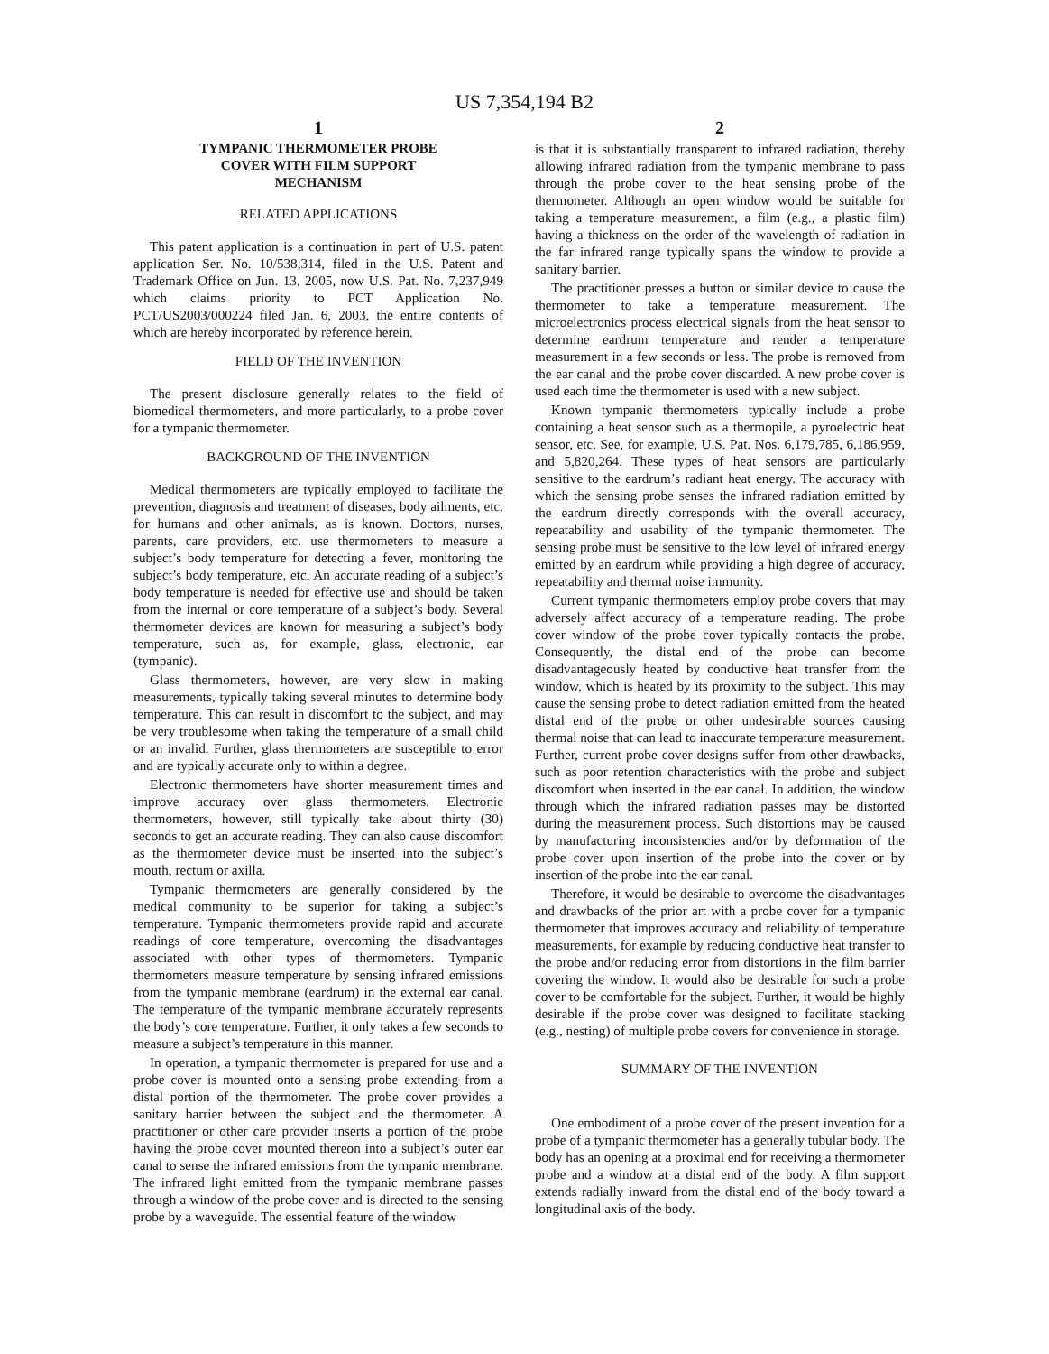US 7,354,194 B2
1
TYMPANIC THERMOMETER PROBE
COVER WITH FILM SUPPORT
MECHANISM
RELATED APPLICATIONS
This patent application is a continuation in part of U.S. patent application Ser. No. 10/538,314, filed in the U.S. Patent and Trademark Office on Jun. 13, 2005, now U.S. Pat. No. 7,237,949 which claims priority to PCT Application No. PCT/US2003/000224 filed Jan. 6, 2003, the entire contents of which are hereby incorporated by reference herein.
FIELD OF THE INVENTION
The present disclosure generally relates to the field of biomedical thermometers, and more particularly, to a probe cover for a tympanic thermometer.
BACKGROUND OF THE INVENTION
Medical thermometers are typically employed to facilitate the prevention, diagnosis and treatment of diseases, body ailments, etc. for humans and other animals, as is known. Doctors, nurses, parents, care providers, etc. use thermometers to measure a subject’s body temperature for detecting a fever, monitoring the subject’s body temperature, etc. An accurate reading of a subject’s body temperature is needed for effective use and should be taken from the internal or core temperature of a subject’s body. Several thermometer devices are known for measuring a subject’s body temperature, such as, for example, glass, electronic, ear (tympanic).
Glass thermometers, however, are very slow in making measurements, typically taking several minutes to determine body temperature. This can result in discomfort to the subject, and may be very troublesome when taking the temperature of a small child or an invalid. Further, glass thermometers are susceptible to error and are typically accurate only to within a degree.
Electronic thermometers have shorter measurement times and improve accuracy over glass thermometers. Electronic thermometers, however, still typically take about thirty (30) seconds to get an accurate reading. They can also cause discomfort as the thermometer device must be inserted into the subject’s mouth, rectum or axilla.
Tympanic thermometers are generally considered by the medical community to be superior for taking a subject’s temperature. Tympanic thermometers provide rapid and accurate readings of core temperature, overcoming the disadvantages associated with other types of thermometers. Tympanic thermometers measure temperature by sensing infrared emissions from the tympanic membrane (eardrum) in the external ear canal. The temperature of the tympanic membrane accurately represents the body’s core temperature. Further, it only takes a few seconds to measure a subject’s temperature in this manner.
In operation, a tympanic thermometer is prepared for use and a probe cover is mounted onto a sensing probe extending from a distal portion of the thermometer. The probe cover provides a sanitary barrier between the subject and the thermometer. A practitioner or other care provider inserts a portion of the probe having the probe cover mounted thereon into a subject’s outer ear canal to sense the infrared emissions from the tympanic membrane. The infrared light emitted from the tympanic membrane passes through a window of the probe cover and is directed to the sensing probe by a waveguide. The essential feature of the window
2
is that it is substantially transparent to infrared radiation, thereby allowing infrared radiation from the tympanic membrane to pass through the probe cover to the heat sensing probe of the thermometer. Although an open window would be suitable for taking a temperature measurement, a film (e.g., a plastic film) having a thickness on the order of the wavelength of radiation in the far infrared range typically spans the window to provide a sanitary barrier.
The practitioner presses a button or similar device to cause the thermometer to take a temperature measurement. The microelectronics process electrical signals from the heat sensor to determine eardrum temperature and render a temperature measurement in a few seconds or less. The probe is removed from the ear canal and the probe cover discarded. A new probe cover is used each time the thermometer is used with a new subject.
Known tympanic thermometers typically include a probe containing a heat sensor such as a thermopile, a pyroelectric heat sensor, etc. See, for example, U.S. Pat. Nos. 6,179,785, 6,186,959, and 5,820,264. These types of heat sensors are particularly sensitive to the eardrum’s radiant heat energy. The accuracy with which the sensing probe senses the infrared radiation emitted by the eardrum directly corresponds with the overall accuracy, repeatability and usability of the tympanic thermometer. The sensing probe must be sensitive to the low level of infrared energy emitted by an eardrum while providing a high degree of accuracy, repeatability and thermal noise immunity.
Current tympanic thermometers employ probe covers that may adversely affect accuracy of a temperature reading. The probe cover window of the probe cover typically contacts the probe. Consequently, the distal end of the probe can become disadvantageously heated by conductive heat transfer from the window, which is heated by its proximity to the subject. This may cause the sensing probe to detect radiation emitted from the heated distal end of the probe or other undesirable sources causing thermal noise that can lead to inaccurate temperature measurement. Further, current probe cover designs suffer from other drawbacks, such as poor retention characteristics with the probe and subject discomfort when inserted in the ear canal. In addition, the window through which the infrared radiation passes may be distorted during the measurement process. Such distortions may be caused by manufacturing inconsistencies and/or by deformation of the probe cover upon insertion of the probe into the cover or by insertion of the probe into the ear canal.
Therefore, it would be desirable to overcome the disadvantages and drawbacks of the prior art with a probe cover for a tympanic thermometer that improves accuracy and reliability of temperature measurements, for example by reducing conductive heat transfer to the probe and/or reducing error from distortions in the film barrier covering the window. It would also be desirable for such a probe cover to be comfortable for the subject. Further, it would be highly desirable if the probe cover was designed to facilitate stacking (e.g., nesting) of multiple probe covers for convenience in storage.
SUMMARY OF THE INVENTION
One embodiment of a probe cover of the present invention for a probe of a tympanic thermometer has a generally tubular body. The body has an opening at a proximal end for receiving a thermometer probe and a window at a distal end of the body. A film support extends radially inward from the distal end of the body toward a longitudinal axis of the body.